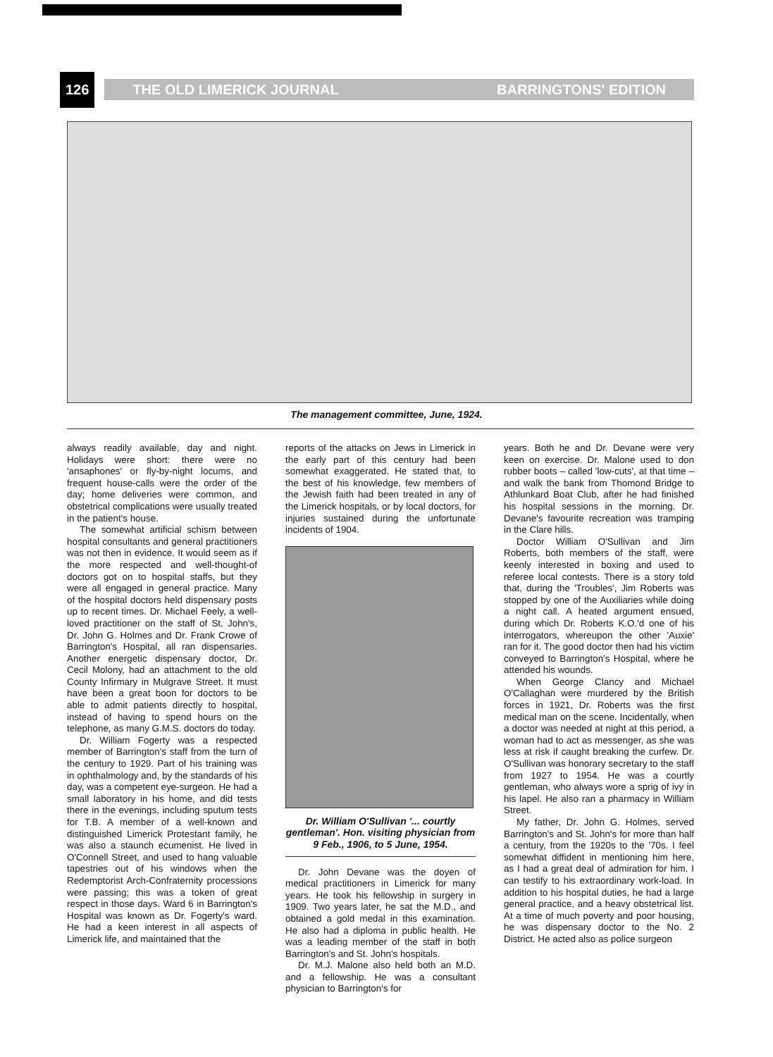126
THE OLD LIMERICK JOURNAL BARRINGTONS' EDITION
The management committee, June, 1924.
always readily available, day and night. Holidays were short: there were no 'ansaphones' or fly-by-night locums, and frequent house-calls were the order of the day; home deliveries were common, and obstetrical complications were usually treated in the patient's house.
The somewhat artificial schism between hospital consultants and general practitioners was not then in evidence. It would seem as if the more respected and well-thought-of doctors got on to hospital staffs, but they were all engaged in general practice. Many of the hospital doctors held dispensary posts up to recent times. Dr. Michael Feely, a well-loved practitioner on the staff of St. John's, Dr. John G. Holmes and Dr. Frank Crowe of Barrington's Hospital, all ran dispensaries. Another energetic dispensary doctor, Dr. Cecil Molony, had an attachment to the old County Infirmary in Mulgrave Street. It must have been a great boon for doctors to be able to admit patients directly to hospital, instead of having to spend hours on the telephone, as many G.M.S. doctors do today.
Dr. William Fogerty was a respected member of Barrington's staff from the turn of the century to 1929. Part of his training was in ophthalmology and, by the standards of his day, was a competent eye-surgeon. He had a small laboratory in his home, and did tests there in the evenings, including sputum tests for T.B. A member of a well-known and distinguished Limerick Protestant family, he was also a staunch ecumenist. He lived in O'Connell Street, and used to hang valuable tapestries out of his windows when the Redemptorist Arch-Confraternity processions were passing; this was a token of great respect in those days. Ward 6 in Barrington's Hospital was known as Dr. Fogerty's ward. He had a keen interest in all aspects of Limerick life, and maintained that the
reports of the attacks on Jews in Limerick in the early part of this century had been somewhat exaggerated. He stated that, to the best of his knowledge, few members of the Jewish faith had been treated in any of the Limerick hospitals, or by local doctors, for injuries sustained during the unfortunate incidents of 1904.
Dr. William O'Sullivan '... courtly gentleman'. Hon. visiting physician from 9 Feb., 1906, to 5 June, 1954.
Dr. John Devane was the doyen of medical practitioners in Limerick for many years. He took his fellowship in surgery in 1909. Two years later, he sat the M.D., and obtained a gold medal in this examination. He also had a diploma in public health. He was a leading member of the staff in both Barrington's and St. John's hospitals.
Dr. M.J. Malone also held both an M.D. and a fellowship. He was a consultant physician to Barrington's for
years. Both he and Dr. Devane were very keen on exercise. Dr. Malone used to don rubber boots – called 'low-cuts', at that time – and walk the bank from Thomond Bridge to Athlunkard Boat Club, after he had finished his hospital sessions in the morning. Dr. Devane's favourite recreation was tramping in the Clare hills.
Doctor William O'Sullivan and Jim Roberts, both members of the staff, were keenly interested in boxing and used to referee local contests. There is a story told that, during the 'Troubles', Jim Roberts was stopped by one of the Auxiliaries while doing a night call. A heated argument ensued, during which Dr. Roberts K.O.'d one of his interrogators, whereupon the other 'Auxie' ran for it. The good doctor then had his victim conveyed to Barrington's Hospital, where he attended his wounds.
When George Clancy and Michael O'Callaghan were murdered by the British forces in 1921, Dr. Roberts was the first medical man on the scene. Incidentally, when a doctor was needed at night at this period, a woman had to act as messenger, as she was less at risk if caught breaking the curfew. Dr. O'Sullivan was honorary secretary to the staff from 1927 to 1954. He was a courtly gentleman, who always wore a sprig of ivy in his lapel. He also ran a pharmacy in William Street.
My father, Dr. John G. Holmes, served Barrington's and St. John's for more than half a century, from the 1920s to the '70s. I feel somewhat diffident in mentioning him here, as I had a great deal of admiration for him. I can testify to his extraordinary work-load. In addition to his hospital duties, he had a large general practice, and a heavy obstetrical list. At a time of much poverty and poor housing, he was dispensary doctor to the No. 2 District. He acted also as police surgeon